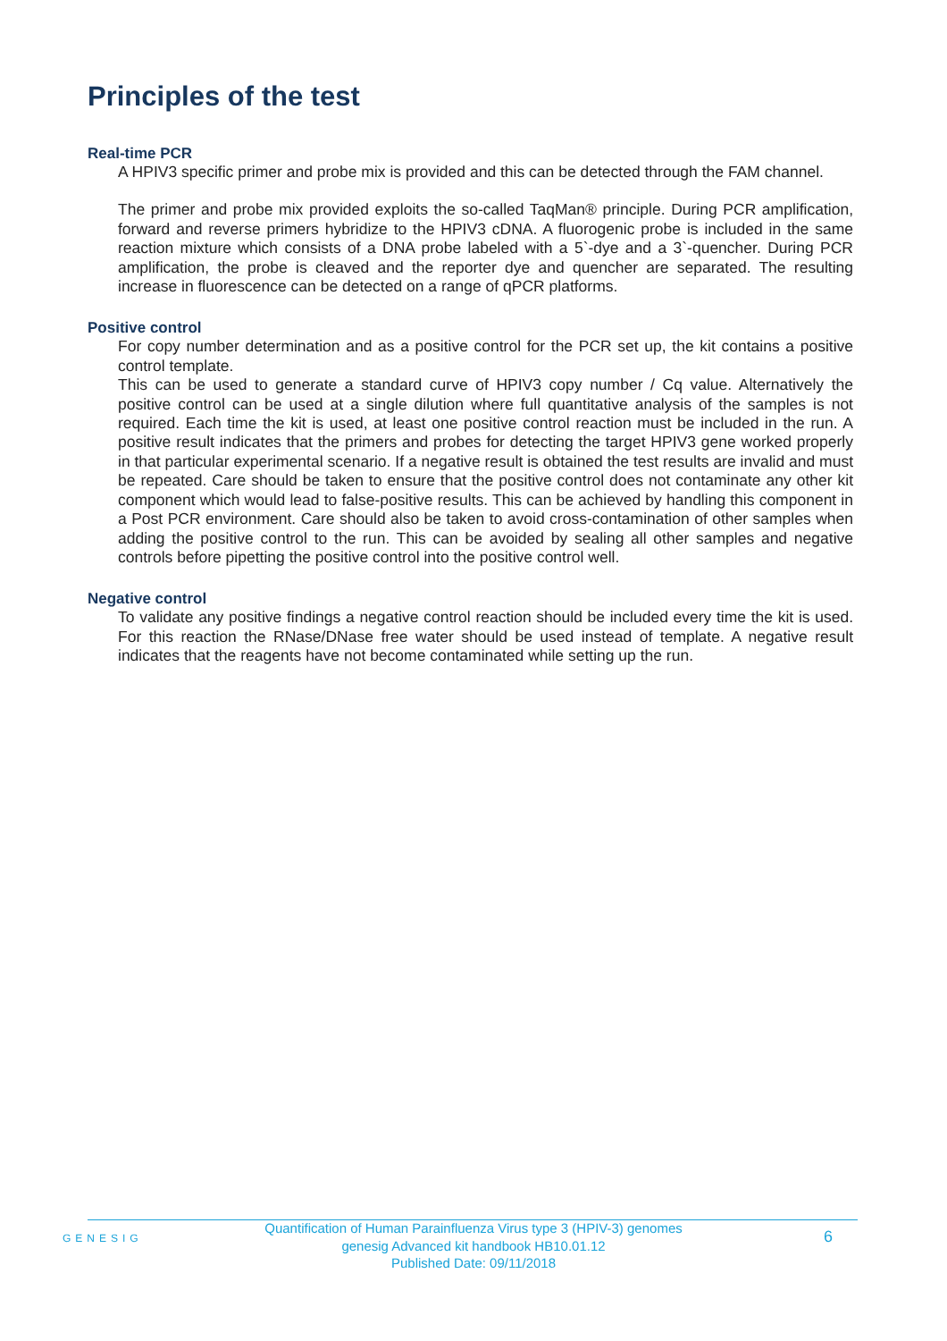Principles of the test
Real-time PCR
A HPIV3 specific primer and probe mix is provided and this can be detected through the FAM channel.
The primer and probe mix provided exploits the so-called TaqMan® principle. During PCR amplification, forward and reverse primers hybridize to the HPIV3 cDNA. A fluorogenic probe is included in the same reaction mixture which consists of a DNA probe labeled with a 5`-dye and a 3`-quencher. During PCR amplification, the probe is cleaved and the reporter dye and quencher are separated. The resulting increase in fluorescence can be detected on a range of qPCR platforms.
Positive control
For copy number determination and as a positive control for the PCR set up, the kit contains a positive control template.
This can be used to generate a standard curve of HPIV3 copy number / Cq value. Alternatively the positive control can be used at a single dilution where full quantitative analysis of the samples is not required. Each time the kit is used, at least one positive control reaction must be included in the run. A positive result indicates that the primers and probes for detecting the target HPIV3 gene worked properly in that particular experimental scenario. If a negative result is obtained the test results are invalid and must be repeated. Care should be taken to ensure that the positive control does not contaminate any other kit component which would lead to false-positive results. This can be achieved by handling this component in a Post PCR environment. Care should also be taken to avoid cross-contamination of other samples when adding the positive control to the run. This can be avoided by sealing all other samples and negative controls before pipetting the positive control into the positive control well.
Negative control
To validate any positive findings a negative control reaction should be included every time the kit is used. For this reaction the RNase/DNase free water should be used instead of template. A negative result indicates that the reagents have not become contaminated while setting up the run.
GENESIG
Quantification of Human Parainfluenza Virus type 3 (HPIV-3) genomes
genesig Advanced kit handbook HB10.01.12
Published Date: 09/11/2018
6